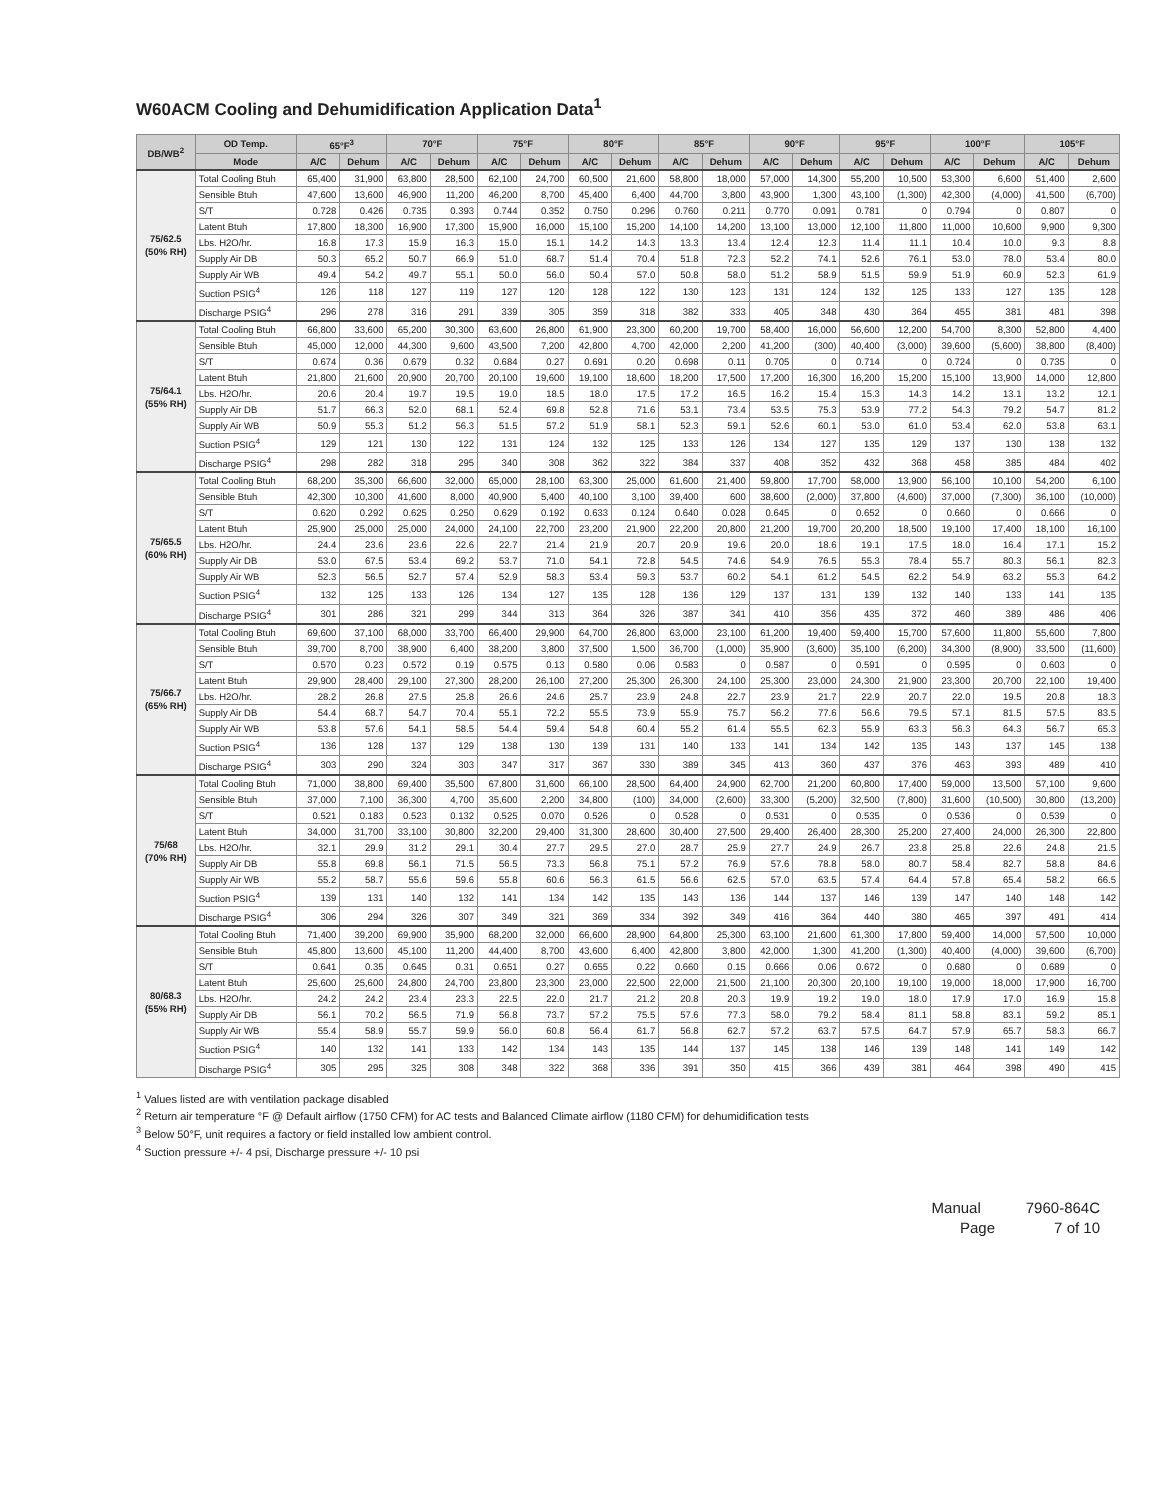W60ACM Cooling and Dehumidification Application Data<sup>1</sup>
| DB/WB<sup>2</sup> | OD Temp. | 65°F<sup>3</sup> | | 70°F | | 75°F | | 80°F | | 85°F | | 90°F | | 95°F | | 100°F | | 105°F | |
| --- | --- | --- | --- | --- | --- | --- | --- | --- | --- | --- | --- | --- | --- | --- | --- | --- | --- | --- | --- |
| | Mode | A/C | Dehum | A/C | Dehum | A/C | Dehum | A/C | Dehum | A/C | Dehum | A/C | Dehum | A/C | Dehum | A/C | Dehum | A/C | Dehum |
| 75/62.5 (50% RH) | Total Cooling Btuh | 65,400 | 31,900 | 63,800 | 28,500 | 62,100 | 24,700 | 60,500 | 21,600 | 58,800 | 18,000 | 57,000 | 14,300 | 55,200 | 10,500 | 53,300 | 6,600 | 51,400 | 2,600 |
| | Sensible Btuh | 47,600 | 13,600 | 46,900 | 11,200 | 46,200 | 8,700 | 45,400 | 6,400 | 44,700 | 3,800 | 43,900 | 1,300 | 43,100 | (1,300) | 42,300 | (4,000) | 41,500 | (6,700) |
| | S/T | 0.728 | 0.426 | 0.735 | 0.393 | 0.744 | 0.352 | 0.750 | 0.296 | 0.760 | 0.211 | 0.770 | 0.091 | 0.781 | 0 | 0.794 | 0 | 0.807 | 0 |
| | Latent Btuh | 17,800 | 18,300 | 16,900 | 17,300 | 15,900 | 16,000 | 15,100 | 15,200 | 14,100 | 14,200 | 13,100 | 13,000 | 12,100 | 11,800 | 11,000 | 10,600 | 9,900 | 9,300 |
| | Lbs. H2O/hr. | 16.8 | 17.3 | 15.9 | 16.3 | 15.0 | 15.1 | 14.2 | 14.3 | 13.3 | 13.4 | 12.4 | 12.3 | 11.4 | 11.1 | 10.4 | 10.0 | 9.3 | 8.8 |
| | Supply Air DB | 50.3 | 65.2 | 50.7 | 66.9 | 51.0 | 68.7 | 51.4 | 70.4 | 51.8 | 72.3 | 52.2 | 74.1 | 52.6 | 76.1 | 53.0 | 78.0 | 53.4 | 80.0 |
| | Supply Air WB | 49.4 | 54.2 | 49.7 | 55.1 | 50.0 | 56.0 | 50.4 | 57.0 | 50.8 | 58.0 | 51.2 | 58.9 | 51.5 | 59.9 | 51.9 | 60.9 | 52.3 | 61.9 |
| | Suction PSIG<sup>4</sup> | 126 | 118 | 127 | 119 | 127 | 120 | 128 | 122 | 130 | 123 | 131 | 124 | 132 | 125 | 133 | 127 | 135 | 128 |
| | Discharge PSIG<sup>4</sup> | 296 | 278 | 316 | 291 | 339 | 305 | 359 | 318 | 382 | 333 | 405 | 348 | 430 | 364 | 455 | 381 | 481 | 398 |
| 75/64.1 (55% RH) | Total Cooling Btuh | 66,800 | 33,600 | 65,200 | 30,300 | 63,600 | 26,800 | 61,900 | 23,300 | 60,200 | 19,700 | 58,400 | 16,000 | 56,600 | 12,200 | 54,700 | 8,300 | 52,800 | 4,400 |
| | Sensible Btuh | 45,000 | 12,000 | 44,300 | 9,600 | 43,500 | 7,200 | 42,800 | 4,700 | 42,000 | 2,200 | 41,200 | (300) | 40,400 | (3,000) | 39,600 | (5,600) | 38,800 | (8,400) |
| | S/T | 0.674 | 0.36 | 0.679 | 0.32 | 0.684 | 0.27 | 0.691 | 0.20 | 0.698 | 0.11 | 0.705 | 0 | 0.714 | 0 | 0.724 | 0 | 0.735 | 0 |
| | Latent Btuh | 21,800 | 21,600 | 20,900 | 20,700 | 20,100 | 19,600 | 19,100 | 18,600 | 18,200 | 17,500 | 17,200 | 16,300 | 16,200 | 15,200 | 15,100 | 13,900 | 14,000 | 12,800 |
| | Lbs. H2O/hr. | 20.6 | 20.4 | 19.7 | 19.5 | 19.0 | 18.5 | 18.0 | 17.5 | 17.2 | 16.5 | 16.2 | 15.4 | 15.3 | 14.3 | 14.2 | 13.1 | 13.2 | 12.1 |
| | Supply Air DB | 51.7 | 66.3 | 52.0 | 68.1 | 52.4 | 69.8 | 52.8 | 71.6 | 53.1 | 73.4 | 53.5 | 75.3 | 53.9 | 77.2 | 54.3 | 79.2 | 54.7 | 81.2 |
| | Supply Air WB | 50.9 | 55.3 | 51.2 | 56.3 | 51.5 | 57.2 | 51.9 | 58.1 | 52.3 | 59.1 | 52.6 | 60.1 | 53.0 | 61.0 | 53.4 | 62.0 | 53.8 | 63.1 |
| | Suction PSIG<sup>4</sup> | 129 | 121 | 130 | 122 | 131 | 124 | 132 | 125 | 133 | 126 | 134 | 127 | 135 | 129 | 137 | 130 | 138 | 132 |
| | Discharge PSIG<sup>4</sup> | 298 | 282 | 318 | 295 | 340 | 308 | 362 | 322 | 384 | 337 | 408 | 352 | 432 | 368 | 458 | 385 | 484 | 402 |
| 75/65.5 (60% RH) | Total Cooling Btuh | 68,200 | 35,300 | 66,600 | 32,000 | 65,000 | 28,100 | 63,300 | 25,000 | 61,600 | 21,400 | 59,800 | 17,700 | 58,000 | 13,900 | 56,100 | 10,100 | 54,200 | 6,100 |
| | Sensible Btuh | 42,300 | 10,300 | 41,600 | 8,000 | 40,900 | 5,400 | 40,100 | 3,100 | 39,400 | 600 | 38,600 | (2,000) | 37,800 | (4,600) | 37,000 | (7,300) | 36,100 | (10,000) |
| | S/T | 0.620 | 0.292 | 0.625 | 0.250 | 0.629 | 0.192 | 0.633 | 0.124 | 0.640 | 0.028 | 0.645 | 0 | 0.652 | 0 | 0.660 | 0 | 0.666 | 0 |
| | Latent Btuh | 25,900 | 25,000 | 25,000 | 24,000 | 24,100 | 22,700 | 23,200 | 21,900 | 22,200 | 20,800 | 21,200 | 19,700 | 20,200 | 18,500 | 19,100 | 17,400 | 18,100 | 16,100 |
| | Lbs. H2O/hr. | 24.4 | 23.6 | 23.6 | 22.6 | 22.7 | 21.4 | 21.9 | 20.7 | 20.9 | 19.6 | 20.0 | 18.6 | 19.1 | 17.5 | 18.0 | 16.4 | 17.1 | 15.2 |
| | Supply Air DB | 53.0 | 67.5 | 53.4 | 69.2 | 53.7 | 71.0 | 54.1 | 72.8 | 54.5 | 74.6 | 54.9 | 76.5 | 55.3 | 78.4 | 55.7 | 80.3 | 56.1 | 82.3 |
| | Supply Air WB | 52.3 | 56.5 | 52.7 | 57.4 | 52.9 | 58.3 | 53.4 | 59.3 | 53.7 | 60.2 | 54.1 | 61.2 | 54.5 | 62.2 | 54.9 | 63.2 | 55.3 | 64.2 |
| | Suction PSIG<sup>4</sup> | 132 | 125 | 133 | 126 | 134 | 127 | 135 | 128 | 136 | 129 | 137 | 131 | 139 | 132 | 140 | 133 | 141 | 135 |
| | Discharge PSIG<sup>4</sup> | 301 | 286 | 321 | 299 | 344 | 313 | 364 | 326 | 387 | 341 | 410 | 356 | 435 | 372 | 460 | 389 | 486 | 406 |
| 75/66.7 (65% RH) | Total Cooling Btuh | 69,600 | 37,100 | 68,000 | 33,700 | 66,400 | 29,900 | 64,700 | 26,800 | 63,000 | 23,100 | 61,200 | 19,400 | 59,400 | 15,700 | 57,600 | 11,800 | 55,600 | 7,800 |
| | Sensible Btuh | 39,700 | 8,700 | 38,900 | 6,400 | 38,200 | 3,800 | 37,500 | 1,500 | 36,700 | (1,000) | 35,900 | (3,600) | 35,100 | (6,200) | 34,300 | (8,900) | 33,500 | (11,600) |
| | S/T | 0.570 | 0.23 | 0.572 | 0.19 | 0.575 | 0.13 | 0.580 | 0.06 | 0.583 | 0 | 0.587 | 0 | 0.591 | 0 | 0.595 | 0 | 0.603 | 0 |
| | Latent Btuh | 29,900 | 28,400 | 29,100 | 27,300 | 28,200 | 26,100 | 27,200 | 25,300 | 26,300 | 24,100 | 25,300 | 23,000 | 24,300 | 21,900 | 23,300 | 20,700 | 22,100 | 19,400 |
| | Lbs. H2O/hr. | 28.2 | 26.8 | 27.5 | 25.8 | 26.6 | 24.6 | 25.7 | 23.9 | 24.8 | 22.7 | 23.9 | 21.7 | 22.9 | 20.7 | 22.0 | 19.5 | 20.8 | 18.3 |
| | Supply Air DB | 54.4 | 68.7 | 54.7 | 70.4 | 55.1 | 72.2 | 55.5 | 73.9 | 55.9 | 75.7 | 56.2 | 77.6 | 56.6 | 79.5 | 57.1 | 81.5 | 57.5 | 83.5 |
| | Supply Air WB | 53.8 | 57.6 | 54.1 | 58.5 | 54.4 | 59.4 | 54.8 | 60.4 | 55.2 | 61.4 | 55.5 | 62.3 | 55.9 | 63.3 | 56.3 | 64.3 | 56.7 | 65.3 |
| | Suction PSIG<sup>4</sup> | 136 | 128 | 137 | 129 | 138 | 130 | 139 | 131 | 140 | 133 | 141 | 134 | 142 | 135 | 143 | 137 | 145 | 138 |
| | Discharge PSIG<sup>4</sup> | 303 | 290 | 324 | 303 | 347 | 317 | 367 | 330 | 389 | 345 | 413 | 360 | 437 | 376 | 463 | 393 | 489 | 410 |
| 75/68 (70% RH) | Total Cooling Btuh | 71,000 | 38,800 | 69,400 | 35,500 | 67,800 | 31,600 | 66,100 | 28,500 | 64,400 | 24,900 | 62,700 | 21,200 | 60,800 | 17,400 | 59,000 | 13,500 | 57,100 | 9,600 |
| | Sensible Btuh | 37,000 | 7,100 | 36,300 | 4,700 | 35,600 | 2,200 | 34,800 | (100) | 34,000 | (2,600) | 33,300 | (5,200) | 32,500 | (7,800) | 31,600 | (10,500) | 30,800 | (13,200) |
| | S/T | 0.521 | 0.183 | 0.523 | 0.132 | 0.525 | 0.070 | 0.526 | 0 | 0.528 | 0 | 0.531 | 0 | 0.535 | 0 | 0.536 | 0 | 0.539 | 0 |
| | Latent Btuh | 34,000 | 31,700 | 33,100 | 30,800 | 32,200 | 29,400 | 31,300 | 28,600 | 30,400 | 27,500 | 29,400 | 26,400 | 28,300 | 25,200 | 27,400 | 24,000 | 26,300 | 22,800 |
| | Lbs. H2O/hr. | 32.1 | 29.9 | 31.2 | 29.1 | 30.4 | 27.7 | 29.5 | 27.0 | 28.7 | 25.9 | 27.7 | 24.9 | 26.7 | 23.8 | 25.8 | 22.6 | 24.8 | 21.5 |
| | Supply Air DB | 55.8 | 69.8 | 56.1 | 71.5 | 56.5 | 73.3 | 56.8 | 75.1 | 57.2 | 76.9 | 57.6 | 78.8 | 58.0 | 80.7 | 58.4 | 82.7 | 58.8 | 84.6 |
| | Supply Air WB | 55.2 | 58.7 | 55.6 | 59.6 | 55.8 | 60.6 | 56.3 | 61.5 | 56.6 | 62.5 | 57.0 | 63.5 | 57.4 | 64.4 | 57.8 | 65.4 | 58.2 | 66.5 |
| | Suction PSIG<sup>4</sup> | 139 | 131 | 140 | 132 | 141 | 134 | 142 | 135 | 143 | 136 | 144 | 137 | 146 | 139 | 147 | 140 | 148 | 142 |
| | Discharge PSIG<sup>4</sup> | 306 | 294 | 326 | 307 | 349 | 321 | 369 | 334 | 392 | 349 | 416 | 364 | 440 | 380 | 465 | 397 | 491 | 414 |
| 80/68.3 (55% RH) | Total Cooling Btuh | 71,400 | 39,200 | 69,900 | 35,900 | 68,200 | 32,000 | 66,600 | 28,900 | 64,800 | 25,300 | 63,100 | 21,600 | 61,300 | 17,800 | 59,400 | 14,000 | 57,500 | 10,000 |
| | Sensible Btuh | 45,800 | 13,600 | 45,100 | 11,200 | 44,400 | 8,700 | 43,600 | 6,400 | 42,800 | 3,800 | 42,000 | 1,300 | 41,200 | (1,300) | 40,400 | (4,000) | 39,600 | (6,700) |
| | S/T | 0.641 | 0.35 | 0.645 | 0.31 | 0.651 | 0.27 | 0.655 | 0.22 | 0.660 | 0.15 | 0.666 | 0.06 | 0.672 | 0 | 0.680 | 0 | 0.689 | 0 |
| | Latent Btuh | 25,600 | 25,600 | 24,800 | 24,700 | 23,800 | 23,300 | 23,000 | 22,500 | 22,000 | 21,500 | 21,100 | 20,300 | 20,100 | 19,100 | 19,000 | 18,000 | 17,900 | 16,700 |
| | Lbs. H2O/hr. | 24.2 | 24.2 | 23.4 | 23.3 | 22.5 | 22.0 | 21.7 | 21.2 | 20.8 | 20.3 | 19.9 | 19.2 | 19.0 | 18.0 | 17.9 | 17.0 | 16.9 | 15.8 |
| | Supply Air DB | 56.1 | 70.2 | 56.5 | 71.9 | 56.8 | 73.7 | 57.2 | 75.5 | 57.6 | 77.3 | 58.0 | 79.2 | 58.4 | 81.1 | 58.8 | 83.1 | 59.2 | 85.1 |
| | Supply Air WB | 55.4 | 58.9 | 55.7 | 59.9 | 56.0 | 60.8 | 56.4 | 61.7 | 56.8 | 62.7 | 57.2 | 63.7 | 57.5 | 64.7 | 57.9 | 65.7 | 58.3 | 66.7 |
| | Suction PSIG<sup>4</sup> | 140 | 132 | 141 | 133 | 142 | 134 | 143 | 135 | 144 | 137 | 145 | 138 | 146 | 139 | 148 | 141 | 149 | 142 |
| | Discharge PSIG<sup>4</sup> | 305 | 295 | 325 | 308 | 348 | 322 | 368 | 336 | 391 | 350 | 415 | 366 | 439 | 381 | 464 | 398 | 490 | 415 |
<sup>1</sup> Values listed are with ventilation package disabled
<sup>2</sup> Return air temperature °F @ Default airflow (1750 CFM) for AC tests and Balanced Climate airflow (1180 CFM) for dehumidification tests
<sup>3</sup> Below 50°F, unit requires a factory or field installed low ambient control.
<sup>4</sup> Suction pressure +/- 4 psi, Discharge pressure +/- 10 psi
Manual 7960-864C
Page 7 of 10